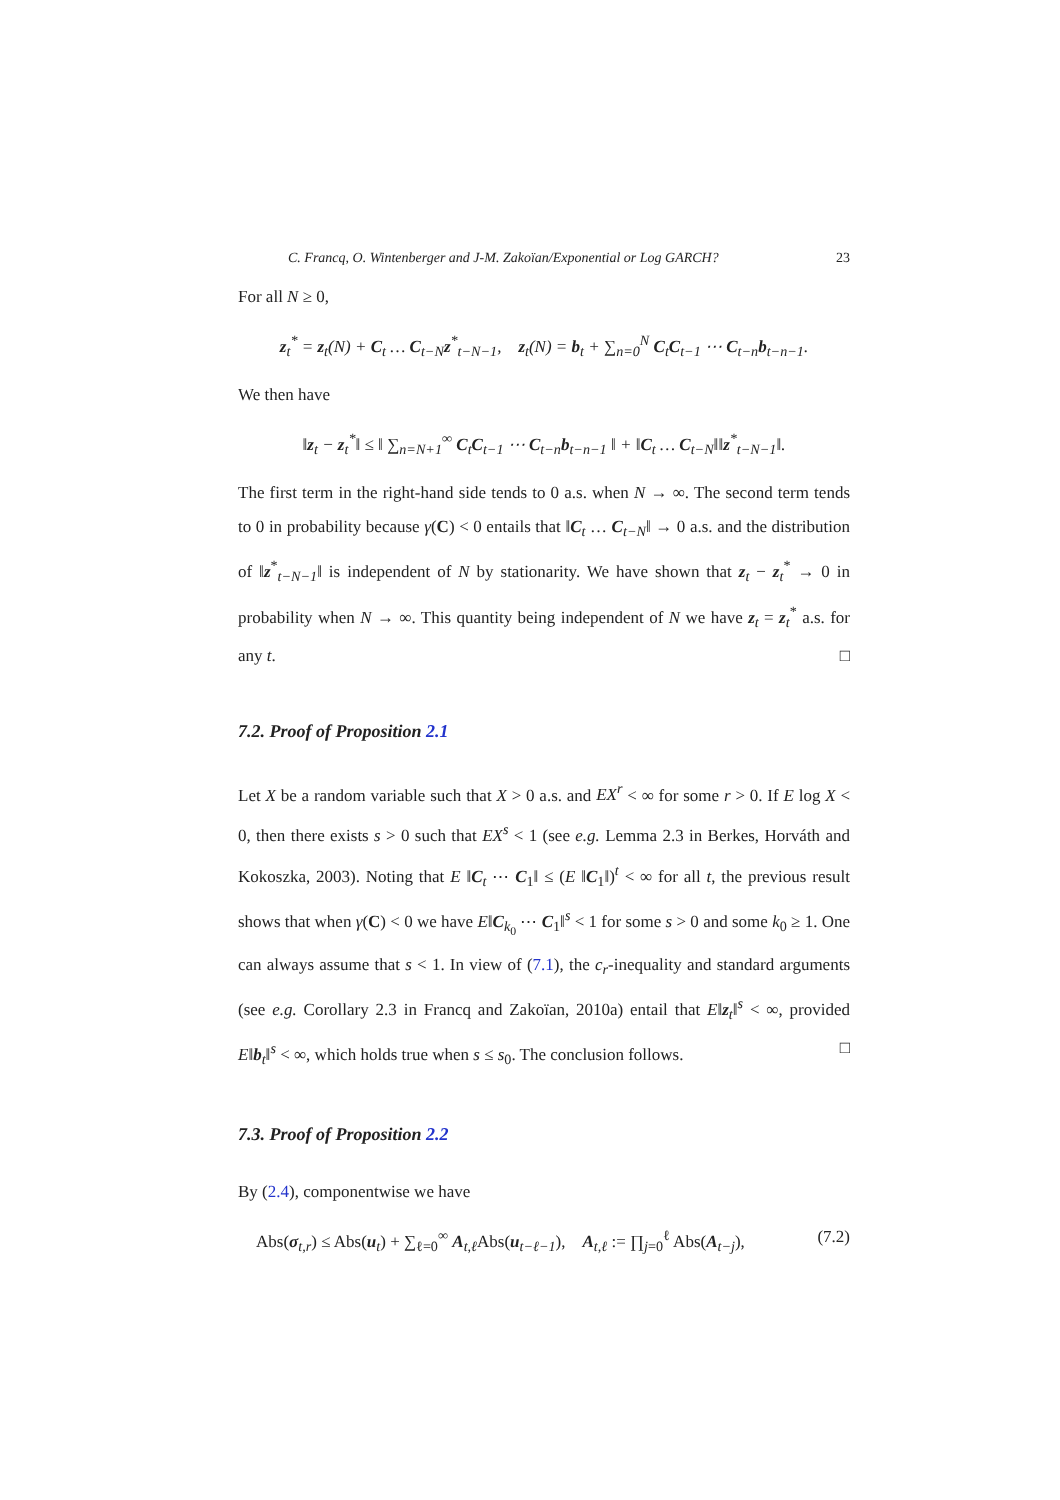C. Francq, O. Wintenberger and J-M. Zakoïan/Exponential or Log GARCH? 23
For all N ≥ 0,
z<sub>t</sub><sup>*</sup> = z<sub>t</sub>(N) + C<sub>t</sub> … C<sub>t−N</sub>z<sup>*</sup><sub>t−N−1</sub>, z<sub>t</sub>(N) = b<sub>t</sub> + ∑<sub>n=0</sub><sup>N</sup> C<sub>t</sub>C<sub>t−1</sub> ⋯ C<sub>t−n</sub>b<sub>t−n−1</sub>.
We then have
‖z<sub>t</sub> − z<sub>t</sub><sup>*</sup>‖ ≤ ‖ ∑<sub>n=N+1</sub><sup>∞</sup> C<sub>t</sub>C<sub>t−1</sub> ⋯ C<sub>t−n</sub>b<sub>t−n−1</sub> ‖ + ‖C<sub>t</sub> … C<sub>t−N</sub>‖‖z<sup>*</sup><sub>t−N−1</sub>‖.
The first term in the right-hand side tends to 0 a.s. when N → ∞. The second term tends to 0 in probability because γ(C) < 0 entails that ‖C<sub>t</sub> … C<sub>t−N</sub>‖ → 0 a.s. and the distribution of ‖z<sup>*</sup><sub>t−N−1</sub>‖ is independent of N by stationarity. We have shown that z<sub>t</sub> − z<sub>t</sub><sup>*</sup> → 0 in probability when N → ∞. This quantity being independent of N we have z<sub>t</sub> = z<sub>t</sub><sup>*</sup> a.s. for any t. □
7.2. Proof of Proposition 2.1
Let X be a random variable such that X > 0 a.s. and EX<sup>r</sup> < ∞ for some r > 0. If E log X < 0, then there exists s > 0 such that EX<sup>s</sup> < 1 (see e.g. Lemma 2.3 in Berkes, Horváth and Kokoszka, 2003). Noting that E ‖C<sub>t</sub> ⋯ C<sub>1</sub>‖ ≤ (E ‖C<sub>1</sub>‖)<sup>t</sup> < ∞ for all t, the previous result shows that when γ(C) < 0 we have E‖C<sub>k<sub>0</sub></sub> ⋯ C<sub>1</sub>‖<sup>s</sup> < 1 for some s > 0 and some k<sub>0</sub> ≥ 1. One can always assume that s < 1. In view of (7.1), the c<sub>r</sub>-inequality and standard arguments (see e.g. Corollary 2.3 in Francq and Zakoïan, 2010a) entail that E‖z<sub>t</sub>‖<sup>s</sup> < ∞, provided E‖b<sub>t</sub>‖<sup>s</sup> < ∞, which holds true when s ≤ s<sub>0</sub>. The conclusion follows. □
7.3. Proof of Proposition 2.2
By (2.4), componentwise we have
Abs(σ<sub>t,r</sub>) ≤ Abs(u<sub>t</sub>) + ∑<sub>ℓ=0</sub><sup>∞</sup> A<sub>t,ℓ</sub>Abs(u<sub>t−ℓ−1</sub>), A<sub>t,ℓ</sub> := ∏<sub>j=0</sub><sup>ℓ</sup> Abs(A<sub>t−j</sub>), (7.2)